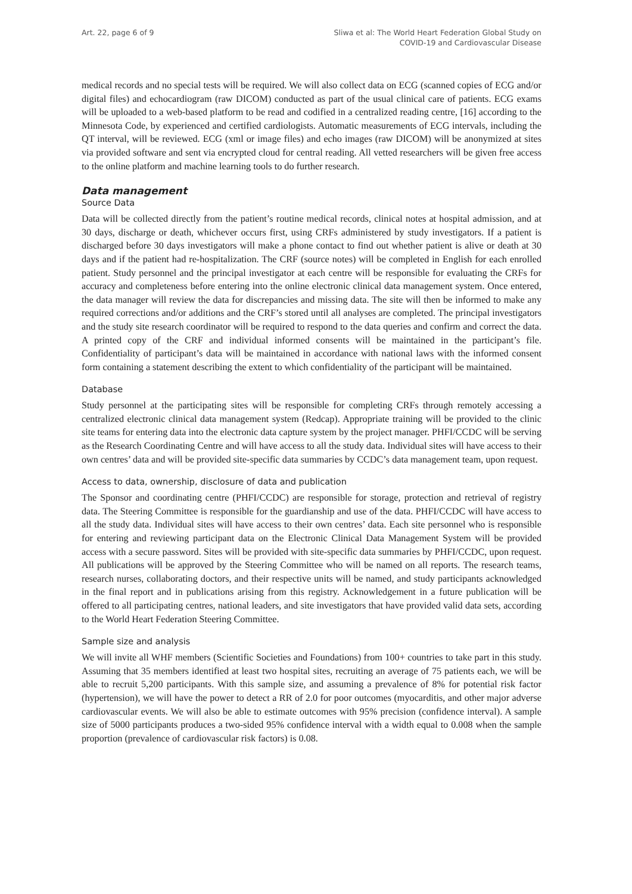Art. 22, page 6 of 9 Sliwa et al: The World Heart Federation Global Study on
COVID-19 and Cardiovascular Disease
medical records and no special tests will be required. We will also collect data on ECG (scanned copies of ECG and/or digital files) and echocardiogram (raw DICOM) conducted as part of the usual clinical care of patients. ECG exams will be uploaded to a web-based platform to be read and codified in a centralized reading centre, [16] according to the Minnesota Code, by experienced and certified cardiologists. Automatic measurements of ECG intervals, including the QT interval, will be reviewed. ECG (xml or image files) and echo images (raw DICOM) will be anonymized at sites via provided software and sent via encrypted cloud for central reading. All vetted researchers will be given free access to the online platform and machine learning tools to do further research.
Data management
Source Data
Data will be collected directly from the patient’s routine medical records, clinical notes at hospital admission, and at 30 days, discharge or death, whichever occurs first, using CRFs administered by study investigators. If a patient is discharged before 30 days investigators will make a phone contact to find out whether patient is alive or death at 30 days and if the patient had re-hospitalization. The CRF (source notes) will be completed in English for each enrolled patient. Study personnel and the principal investigator at each centre will be responsible for evaluating the CRFs for accuracy and completeness before entering into the online electronic clinical data management system. Once entered, the data manager will review the data for discrepancies and missing data. The site will then be informed to make any required corrections and/or additions and the CRF’s stored until all analyses are completed. The principal investigators and the study site research coordinator will be required to respond to the data queries and confirm and correct the data. A printed copy of the CRF and individual informed consents will be maintained in the participant’s file. Confidentiality of participant’s data will be maintained in accordance with national laws with the informed consent form containing a statement describing the extent to which confidentiality of the participant will be maintained.
Database
Study personnel at the participating sites will be responsible for completing CRFs through remotely accessing a centralized electronic clinical data management system (Redcap). Appropriate training will be provided to the clinic site teams for entering data into the electronic data capture system by the project manager. PHFI/CCDC will be serving as the Research Coordinating Centre and will have access to all the study data. Individual sites will have access to their own centres’ data and will be provided site-specific data summaries by CCDC’s data management team, upon request.
Access to data, ownership, disclosure of data and publication
The Sponsor and coordinating centre (PHFI/CCDC) are responsible for storage, protection and retrieval of registry data. The Steering Committee is responsible for the guardianship and use of the data. PHFI/CCDC will have access to all the study data. Individual sites will have access to their own centres’ data. Each site personnel who is responsible for entering and reviewing participant data on the Electronic Clinical Data Management System will be provided access with a secure password. Sites will be provided with site-specific data summaries by PHFI/CCDC, upon request. All publications will be approved by the Steering Committee who will be named on all reports. The research teams, research nurses, collaborating doctors, and their respective units will be named, and study participants acknowledged in the final report and in publications arising from this registry. Acknowledgement in a future publication will be offered to all participating centres, national leaders, and site investigators that have provided valid data sets, according to the World Heart Federation Steering Committee.
Sample size and analysis
We will invite all WHF members (Scientific Societies and Foundations) from 100+ countries to take part in this study. Assuming that 35 members identified at least two hospital sites, recruiting an average of 75 patients each, we will be able to recruit 5,200 participants. With this sample size, and assuming a prevalence of 8% for potential risk factor (hypertension), we will have the power to detect a RR of 2.0 for poor outcomes (myocarditis, and other major adverse cardiovascular events. We will also be able to estimate outcomes with 95% precision (confidence interval). A sample size of 5000 participants produces a two-sided 95% confidence interval with a width equal to 0.008 when the sample proportion (prevalence of cardiovascular risk factors) is 0.08.